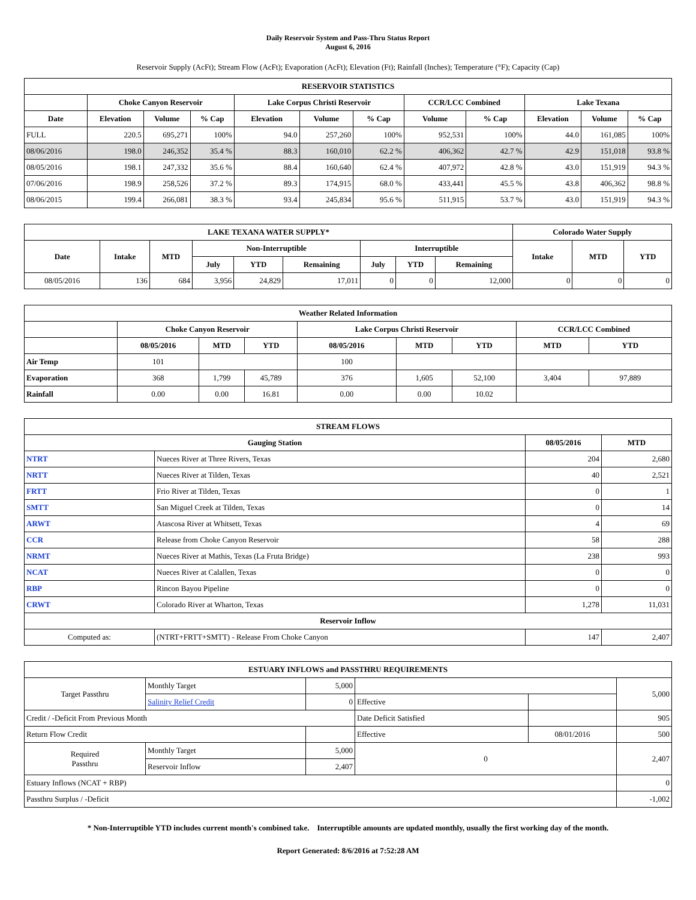Daily Reservoir System and Pass-Thru Status Report
August 6, 2016
Reservoir Supply (AcFt); Stream Flow (AcFt); Evaporation (AcFt); Elevation (Ft); Rainfall (Inches); Temperature (°F); Capacity (Cap)
| RESERVOIR STATISTICS | | | | | | | | | | | |
| --- | --- | --- | --- | --- | --- | --- | --- | --- | --- | --- | --- |
| | Choke Canyon Reservoir | | | Lake Corpus Christi Reservoir | | | CCR/LCC Combined | | Lake Texana | | |
| Date | Elevation | Volume | % Cap | Elevation | Volume | % Cap | Volume | % Cap | Elevation | Volume | % Cap |
| FULL | 220.5 | 695,271 | 100% | 94.0 | 257,260 | 100% | 952,531 | 100% | 44.0 | 161,085 | 100% |
| 08/06/2016 | 198.0 | 246,352 | 35.4 % | 88.3 | 160,010 | 62.2 % | 406,362 | 42.7 % | 42.9 | 151,018 | 93.8 % |
| 08/05/2016 | 198.1 | 247,332 | 35.6 % | 88.4 | 160,640 | 62.4 % | 407,972 | 42.8 % | 43.0 | 151,919 | 94.3 % |
| 07/06/2016 | 198.9 | 258,526 | 37.2 % | 89.3 | 174,915 | 68.0 % | 433,441 | 45.5 % | 43.8 | 406,362 | 98.8 % |
| 08/06/2015 | 199.4 | 266,081 | 38.3 % | 93.4 | 245,834 | 95.6 % | 511,915 | 53.7 % | 43.0 | 151,919 | 94.3 % |
| LAKE TEXANA WATER SUPPLY* | | | | | | | | | Colorado Water Supply | | |
| --- | --- | --- | --- | --- | --- | --- | --- | --- | --- | --- | --- |
| Date | Intake | MTD | Non-Interruptible | | | Interruptible | | | Intake | MTD | YTD |
| | | | July | YTD | Remaining | July | YTD | Remaining | | | |
| 08/05/2016 | 136 | 684 | 3,956 | 24,829 | 17,011 | 0 | 0 | 12,000 | 0 | 0 | 0 |
| Weather Related Information | | | | | | | | |
| --- | --- | --- | --- | --- | --- | --- | --- | --- |
| | Choke Canyon Reservoir | | | Lake Corpus Christi Reservoir | | | CCR/LCC Combined | |
| | 08/05/2016 | MTD | YTD | 08/05/2016 | MTD | YTD | MTD | YTD |
| Air Temp | 101 | | | 100 | | | | |
| Evaporation | 368 | 1,799 | 45,789 | 376 | 1,605 | 52,100 | 3,404 | 97,889 |
| Rainfall | 0.00 | 0.00 | 16.81 | 0.00 | 0.00 | 10.02 | | |
| STREAM FLOWS | | | |
| --- | --- | --- | --- |
| Gauging Station | | 08/05/2016 | MTD |
| NTRT | Nueces River at Three Rivers, Texas | 204 | 2,680 |
| NRTT | Nueces River at Tilden, Texas | 40 | 2,521 |
| FRTT | Frio River at Tilden, Texas | 0 | 1 |
| SMTT | San Miguel Creek at Tilden, Texas | 0 | 14 |
| ARWT | Atascosa River at Whitsett, Texas | 4 | 69 |
| CCR | Release from Choke Canyon Reservoir | 58 | 288 |
| NRMT | Nueces River at Mathis, Texas (La Fruta Bridge) | 238 | 993 |
| NCAT | Nueces River at Calallen, Texas | 0 | 0 |
| RBP | Rincon Bayou Pipeline | 0 | 0 |
| CRWT | Colorado River at Wharton, Texas | 1,278 | 11,031 |
| Reservoir Inflow | | | |
| Computed as: | (NTRT+FRTT+SMTT) - Release From Choke Canyon | 147 | 2,407 |
| ESTUARY INFLOWS and PASSTHRU REQUIREMENTS | | | | | |
| --- | --- | --- | --- | --- | --- |
| Target Passthru | Monthly Target | 5,000 | | | 5,000 |
| | Salinity Relief Credit | 0 | Effective | | |
| Credit / -Deficit From Previous Month | | | Date Deficit Satisfied | | 905 |
| Return Flow Credit | | | Effective | 08/01/2016 | 500 |
| Required Passthru | Monthly Target | 5,000 | 0 | | 2,407 |
| | Reservoir Inflow | 2,407 | | | |
| Estuary Inflows (NCAT + RBP) | | | | | 0 |
| Passthru Surplus / -Deficit | | | | | -1,002 |
* Non-Interruptible YTD includes current month's combined take. Interruptible amounts are updated monthly, usually the first working day of the month.
Report Generated: 8/6/2016 at 7:52:28 AM